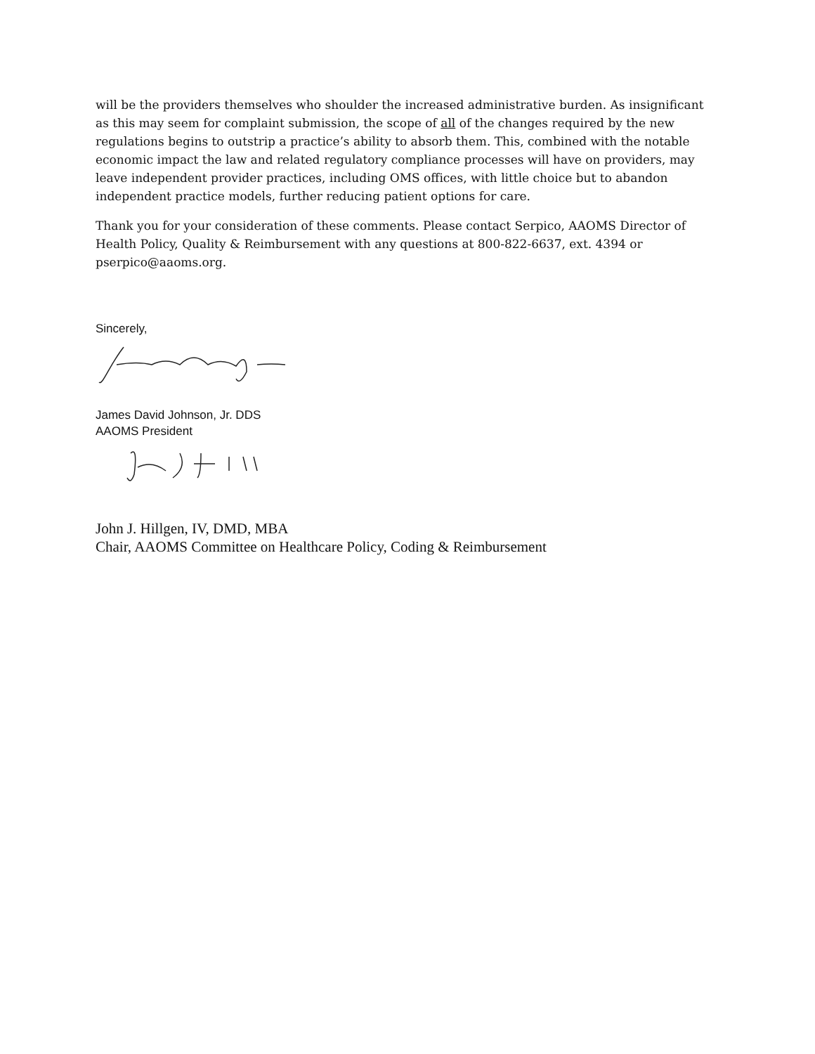will be the providers themselves who shoulder the increased administrative burden. As insignificant as this may seem for complaint submission, the scope of all of the changes required by the new regulations begins to outstrip a practice’s ability to absorb them. This, combined with the notable economic impact the law and related regulatory compliance processes will have on providers, may leave independent provider practices, including OMS offices, with little choice but to abandon independent practice models, further reducing patient options for care.
Thank you for your consideration of these comments. Please contact Serpico, AAOMS Director of Health Policy, Quality & Reimbursement with any questions at 800-822-6637, ext. 4394 or pserpico@aaoms.org.
Sincerely,
James David Johnson, Jr. DDS
AAOMS President
John J. Hillgen, IV, DMD, MBA
Chair, AAOMS Committee on Healthcare Policy, Coding & Reimbursement